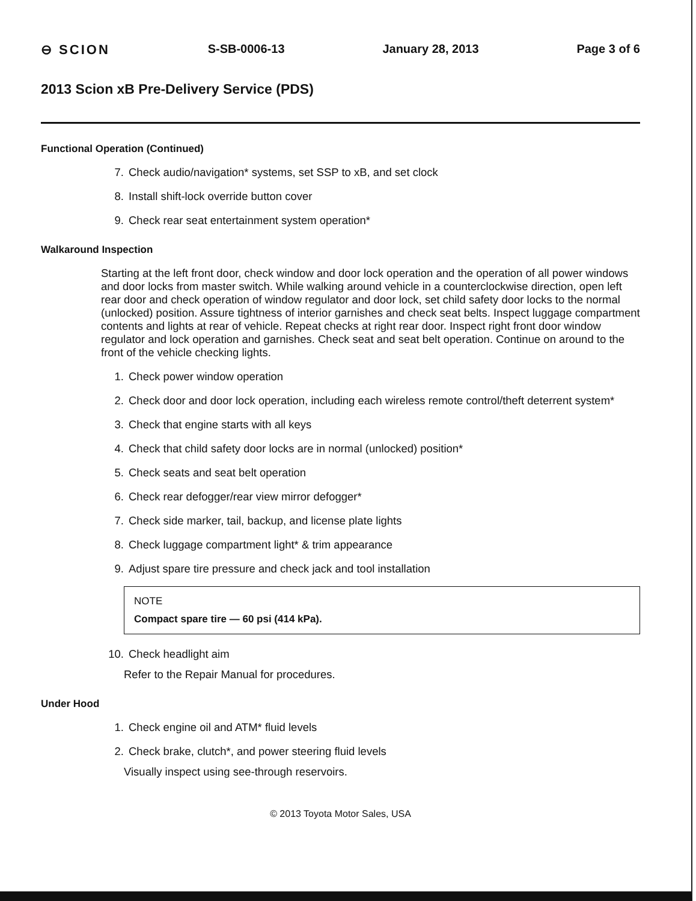⊖ SCION S-SB-0006-13 January 28, 2013 Page 3 of 6
2013 Scion xB Pre-Delivery Service (PDS)
Functional Operation (Continued)
7. Check audio/navigation* systems, set SSP to xB, and set clock
8. Install shift-lock override button cover
9. Check rear seat entertainment system operation*
Walkaround Inspection
Starting at the left front door, check window and door lock operation and the operation of all power windows and door locks from master switch. While walking around vehicle in a counterclockwise direction, open left rear door and check operation of window regulator and door lock, set child safety door locks to the normal (unlocked) position. Assure tightness of interior garnishes and check seat belts. Inspect luggage compartment contents and lights at rear of vehicle. Repeat checks at right rear door. Inspect right front door window regulator and lock operation and garnishes. Check seat and seat belt operation. Continue on around to the front of the vehicle checking lights.
1. Check power window operation
2. Check door and door lock operation, including each wireless remote control/theft deterrent system*
3. Check that engine starts with all keys
4. Check that child safety door locks are in normal (unlocked) position*
5. Check seats and seat belt operation
6. Check rear defogger/rear view mirror defogger*
7. Check side marker, tail, backup, and license plate lights
8. Check luggage compartment light* & trim appearance
9. Adjust spare tire pressure and check jack and tool installation
NOTE
Compact spare tire — 60 psi (414 kPa).
10. Check headlight aim
Refer to the Repair Manual for procedures.
Under Hood
1. Check engine oil and ATM* fluid levels
2. Check brake, clutch*, and power steering fluid levels
Visually inspect using see-through reservoirs.
© 2013 Toyota Motor Sales, USA